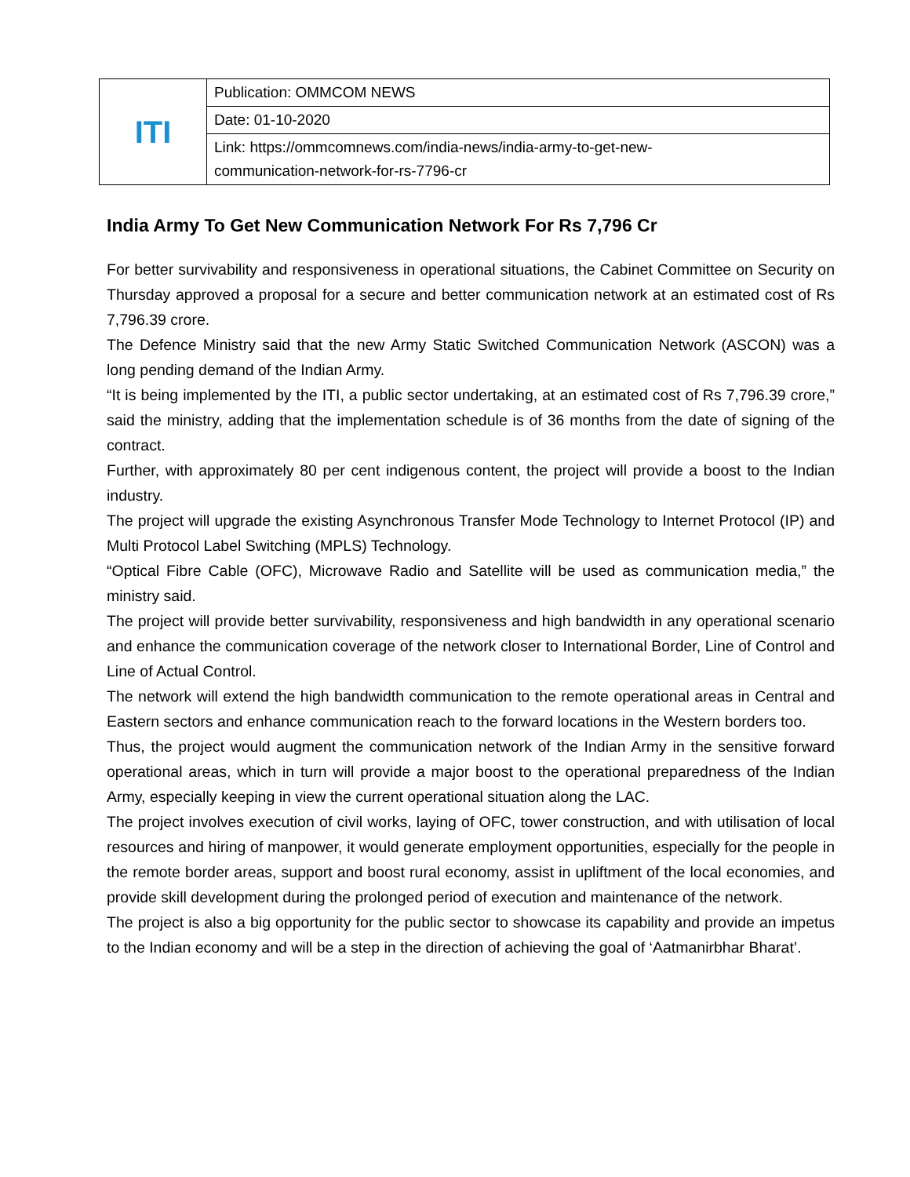| ITI | Publication: OMMCOM NEWS |
| | Date: 01-10-2020 |
| | Link: https://ommcomnews.com/india-news/india-army-to-get-new- communication-network-for-rs-7796-cr |
India Army To Get New Communication Network For Rs 7,796 Cr
For better survivability and responsiveness in operational situations, the Cabinet Committee on Security on Thursday approved a proposal for a secure and better communication network at an estimated cost of Rs 7,796.39 crore.
The Defence Ministry said that the new Army Static Switched Communication Network (ASCON) was a long pending demand of the Indian Army.
“It is being implemented by the ITI, a public sector undertaking, at an estimated cost of Rs 7,796.39 crore,” said the ministry, adding that the implementation schedule is of 36 months from the date of signing of the contract.
Further, with approximately 80 per cent indigenous content, the project will provide a boost to the Indian industry.
The project will upgrade the existing Asynchronous Transfer Mode Technology to Internet Protocol (IP) and Multi Protocol Label Switching (MPLS) Technology.
“Optical Fibre Cable (OFC), Microwave Radio and Satellite will be used as communication media,” the ministry said.
The project will provide better survivability, responsiveness and high bandwidth in any operational scenario and enhance the communication coverage of the network closer to International Border, Line of Control and Line of Actual Control.
The network will extend the high bandwidth communication to the remote operational areas in Central and Eastern sectors and enhance communication reach to the forward locations in the Western borders too.
Thus, the project would augment the communication network of the Indian Army in the sensitive forward operational areas, which in turn will provide a major boost to the operational preparedness of the Indian Army, especially keeping in view the current operational situation along the LAC.
The project involves execution of civil works, laying of OFC, tower construction, and with utilisation of local resources and hiring of manpower, it would generate employment opportunities, especially for the people in the remote border areas, support and boost rural economy, assist in upliftment of the local economies, and provide skill development during the prolonged period of execution and maintenance of the network.
The project is also a big opportunity for the public sector to showcase its capability and provide an impetus to the Indian economy and will be a step in the direction of achieving the goal of ‘Aatmanirbhar Bharat’.